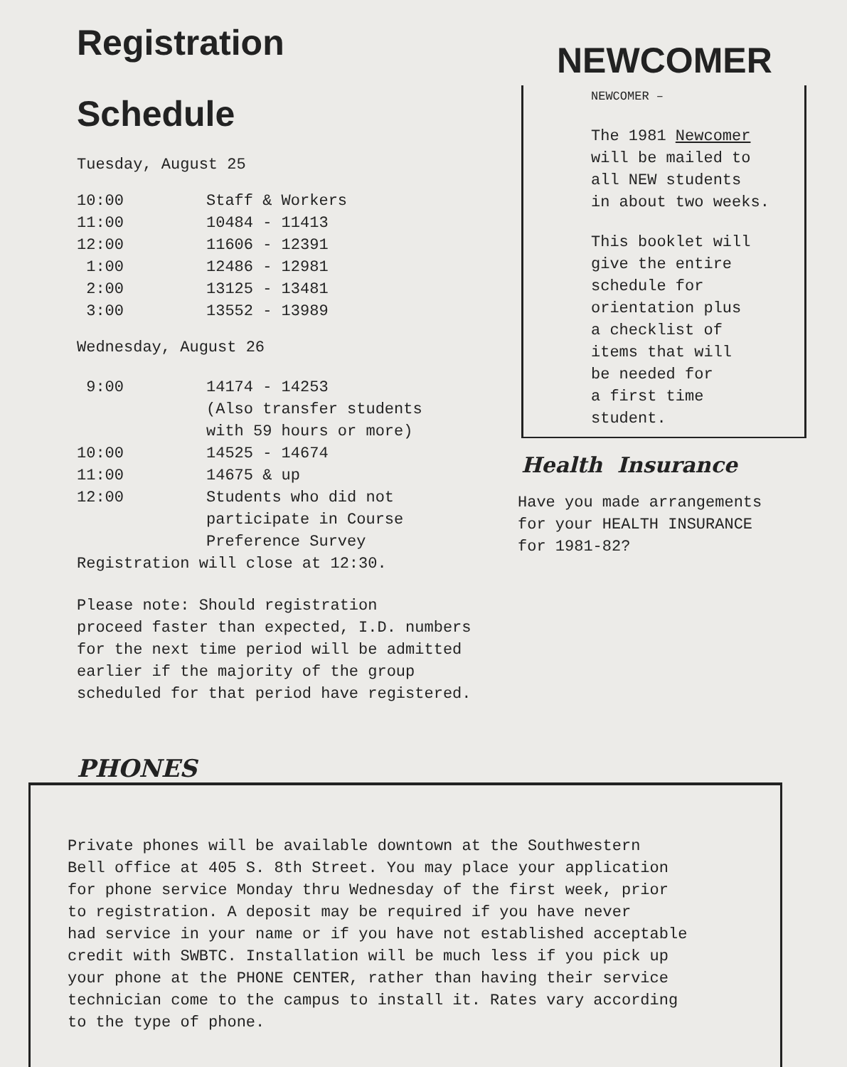Registration
Schedule
Tuesday, August 25
| 10:00 | Staff & Workers |
| 11:00 | 10484 - 11413 |
| 12:00 | 11606 - 12391 |
| 1:00 | 12486 - 12981 |
| 2:00 | 13125 - 13481 |
| 3:00 | 13552 - 13989 |
Wednesday, August 26
| 9:00 | 14174 - 14253 (Also transfer students with 59 hours or more) |
| 10:00 | 14525 - 14674 |
| 11:00 | 14675 & up |
| 12:00 | Students who did not participate in Course Preference Survey |
Registration will close at 12:30.
Please note: Should registration
proceed faster than expected, I.D. numbers
for the next time period will be admitted
earlier if the majority of the group
scheduled for that period have registered.
NEWCOMER
NEWCOMER –
The 1981 Newcomer
will be mailed to
all NEW students
in about two weeks.
This booklet will
give the entire
schedule for
orientation plus
a checklist of
items that will
be needed for
a first time
student.
Health Insurance
Have you made arrangements
for your HEALTH INSURANCE
for 1981-82?
PHONES
Private phones will be available downtown at the Southwestern
Bell office at 405 S. 8th Street. You may place your application
for phone service Monday thru Wednesday of the first week, prior
to registration. A deposit may be required if you have never
had service in your name or if you have not established acceptable
credit with SWBTC. Installation will be much less if you pick up
your phone at the PHONE CENTER, rather than having their service
technician come to the campus to install it. Rates vary according
to the type of phone.